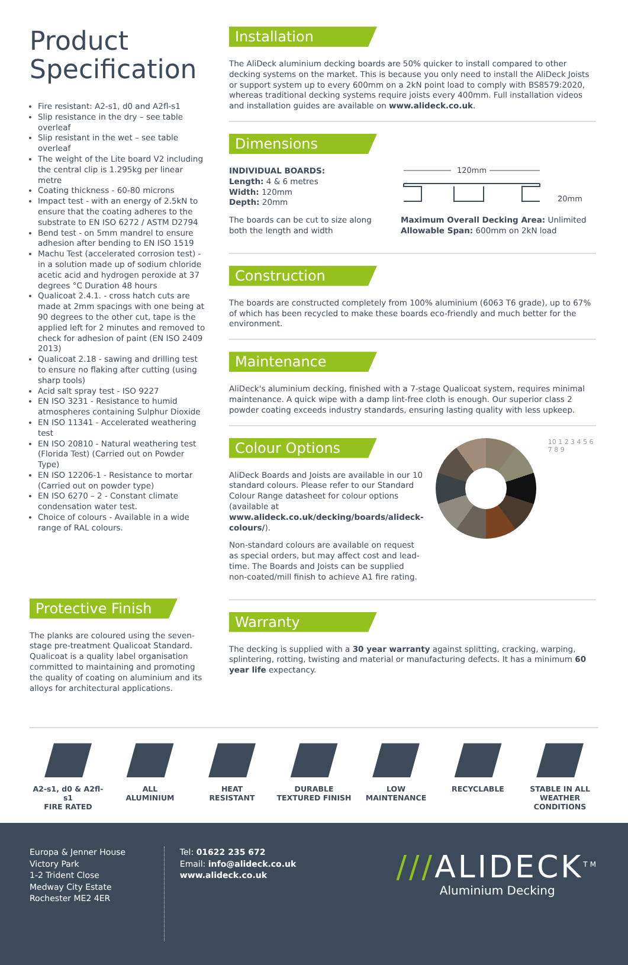Product Specification
Fire resistant: A2-s1, d0 and A2fl-s1
Slip resistance in the dry – see table overleaf
Slip resistant in the wet – see table overleaf
The weight of the Lite board V2 including the central clip is 1.295kg per linear metre
Coating thickness - 60-80 microns
Impact test - with an energy of 2.5kN to ensure that the coating adheres to the substrate to EN ISO 6272 / ASTM D2794
Bend test - on 5mm mandrel to ensure adhesion after bending to EN ISO 1519
Machu Test (accelerated corrosion test) - in a solution made up of sodium chloride acetic acid and hydrogen peroxide at 37 degrees °C Duration 48 hours
Qualicoat 2.4.1. - cross hatch cuts are made at 2mm spacings with one being at 90 degrees to the other cut, tape is the applied left for 2 minutes and removed to check for adhesion of paint (EN ISO 2409 2013)
Qualicoat 2.18 - sawing and drilling test to ensure no flaking after cutting (using sharp tools)
Acid salt spray test - ISO 9227
EN ISO 3231 - Resistance to humid atmospheres containing Sulphur Dioxide
EN ISO 11341 - Accelerated weathering test
EN ISO 20810 - Natural weathering test (Florida Test) (Carried out on Powder Type)
EN ISO 12206-1 - Resistance to mortar (Carried out on powder type)
EN ISO 6270 – 2 - Constant climate condensation water test.
Choice of colours - Available in a wide range of RAL colours.
Protective Finish
The planks are coloured using the seven-stage pre-treatment Qualicoat Standard. Qualicoat is a quality label organisation committed to maintaining and promoting the quality of coating on aluminium and its alloys for architectural applications.
Installation
The AliDeck aluminium decking boards are 50% quicker to install compared to other decking systems on the market. This is because you only need to install the AliDeck Joists or support system up to every 600mm on a 2kN point load to comply with BS8579:2020, whereas traditional decking systems require joists every 400mm. Full installation videos and installation guides are available on www.alideck.co.uk.
Dimensions
INDIVIDUAL BOARDS:
Length: 4 & 6 metres
Width: 120mm
Depth: 20mm
The boards can be cut to size along both the length and width
120mm
20mm
Maximum Overall Decking Area: Unlimited
Allowable Span: 600mm on 2kN load
Construction
The boards are constructed completely from 100% aluminium (6063 T6 grade), up to 67% of which has been recycled to make these boards eco-friendly and much better for the environment.
Maintenance
AliDeck's aluminium decking, finished with a 7-stage Qualicoat system, requires minimal maintenance. A quick wipe with a damp lint-free cloth is enough. Our superior class 2 powder coating exceeds industry standards, ensuring lasting quality with less upkeep.
Colour Options
AliDeck Boards and Joists are available in our 10 standard colours. Please refer to our Standard Colour Range datasheet for colour options (available at www.alideck.co.uk/decking/boards/alideck-colours/).
Non-standard colours are available on request as special orders, but may affect cost and lead-time. The Boards and Joists can be supplied non-coated/mill finish to achieve A1 fire rating.
10 1 2 3 4 5 6 7 8 9
Warranty
The decking is supplied with a 30 year warranty against splitting, cracking, warping, splintering, rotting, twisting and material or manufacturing defects. It has a minimum 60 year life expectancy.
A2-s1, d0 & A2fl-s1
FIRE RATED
ALL
ALUMINIUM
HEAT
RESISTANT
DURABLE
TEXTURED FINISH
LOW
MAINTENANCE
RECYCLABLE STABLE IN ALL
WEATHER
CONDITIONS
Europa & Jenner House
Victory Park
1-2 Trident Close
Medway City Estate
Rochester ME2 4ER
Tel: 01622 235 672
Email: info@alideck.co.uk
www.alideck.co.uk
///ALIDECK<sup>TM</sup>
Aluminium Decking